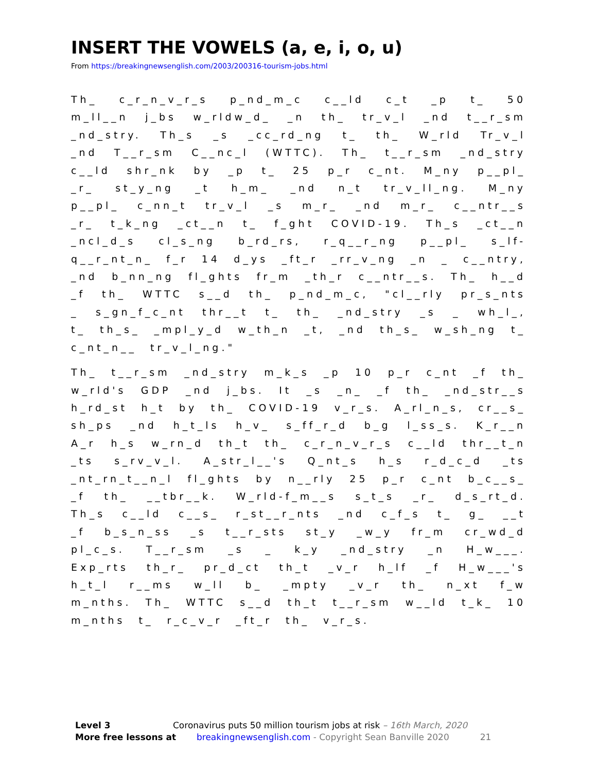INSERT THE VOWELS (a, e, i, o, u)
From https://breakingnewsenglish.com/2003/200316-tourism-jobs.html
Th_ c_r_n_v_r_s p_nd_m_c c__ld c_t _p t_ 50 m_ll__n j_bs w_rldw_d_ _n th_ tr_v_l _nd t__r_sm _nd_stry. Th_s _s _cc_rd_ng t_ th_ W_rld Tr_v_l _nd T__r_sm C__nc_l (WTTC). Th_ t__r_sm _nd_stry c__ld shr_nk by _p t_ 25 p_r c_nt. M_ny p__pl_ _r_ st_y_ng _t h_m_ _nd n_t tr_v_ll_ng. M_ny p__pl_ c_nn_t tr_v_l _s m_r_ _nd m_r_ c__ntr__s _r_ t_k_ng _ct__n t_ f_ght COVID-19. Th_s _ct__n _ncl_d_s cl_s_ng b_rd_rs, r_q__r_ng p__pl_ s_lf-q__r_nt_n_ f_r 14 d_ys _ft_r _rr_v_ng _n _ c__ntry, _nd b_nn_ng fl_ghts fr_m _th_r c__ntr__s. Th_ h__d _f th_ WTTC s__d th_ p_nd_m_c, "cl__rly pr_s_nts _ s_gn_f_c_nt thr__t t_ th_ _nd_stry _s _ wh_l_, t_ th_s_ _mpl_y_d w_th_n _t, _nd th_s_ w_sh_ng t_ c_nt_n__ tr_v_l_ng."
Th_ t__r_sm _nd_stry m_k_s _p 10 p_r c_nt _f th_ w_rld's GDP _nd j_bs. It _s _n_ _f th_ _nd_str__s h_rd_st h_t by th_ COVID-19 v_r_s. A_rl_n_s, cr__s_ sh_ps _nd h_t_ls h_v_ s_ff_r_d b_g l_ss_s. K_r__n A_r h_s w_rn_d th_t th_ c_r_n_v_r_s c__ld thr__t_n _ts s_rv_v_l. A_str_l__'s Q_nt_s h_s r_d_c_d _ts _nt_rn_t__n_l fl_ghts by n__rly 25 p_r c_nt b_c__s_ _f th_ __tbr__k. W_rld-f_m__s s_t_s _r_ d_s_rt_d. Th_s c__ld c__s_ r_st__r_nts _nd c_f_s t_ g_ __t _f b_s_n_ss _s t__r_sts st_y _w_y fr_m cr_wd_d pl_c_s. T__r_sm _s _ k_y _nd_stry _n H_w___. Exp_rts th_r_ pr_d_ct th_t _v_r h_lf _f H_w___'s h_t_l r__ms w_ll b_ _mpty _v_r th_ n_xt f_w m_nths. Th_ WTTC s__d th_t t__r_sm w__ld t_k_ 10 m_nths t_ r_c_v_r _ft_r th_ v_r_s.
Level 3 Coronavirus puts 50 million tourism jobs at risk – 16th March, 2020
More free lessons at breakingnewsenglish.com - Copyright Sean Banville 2020 21